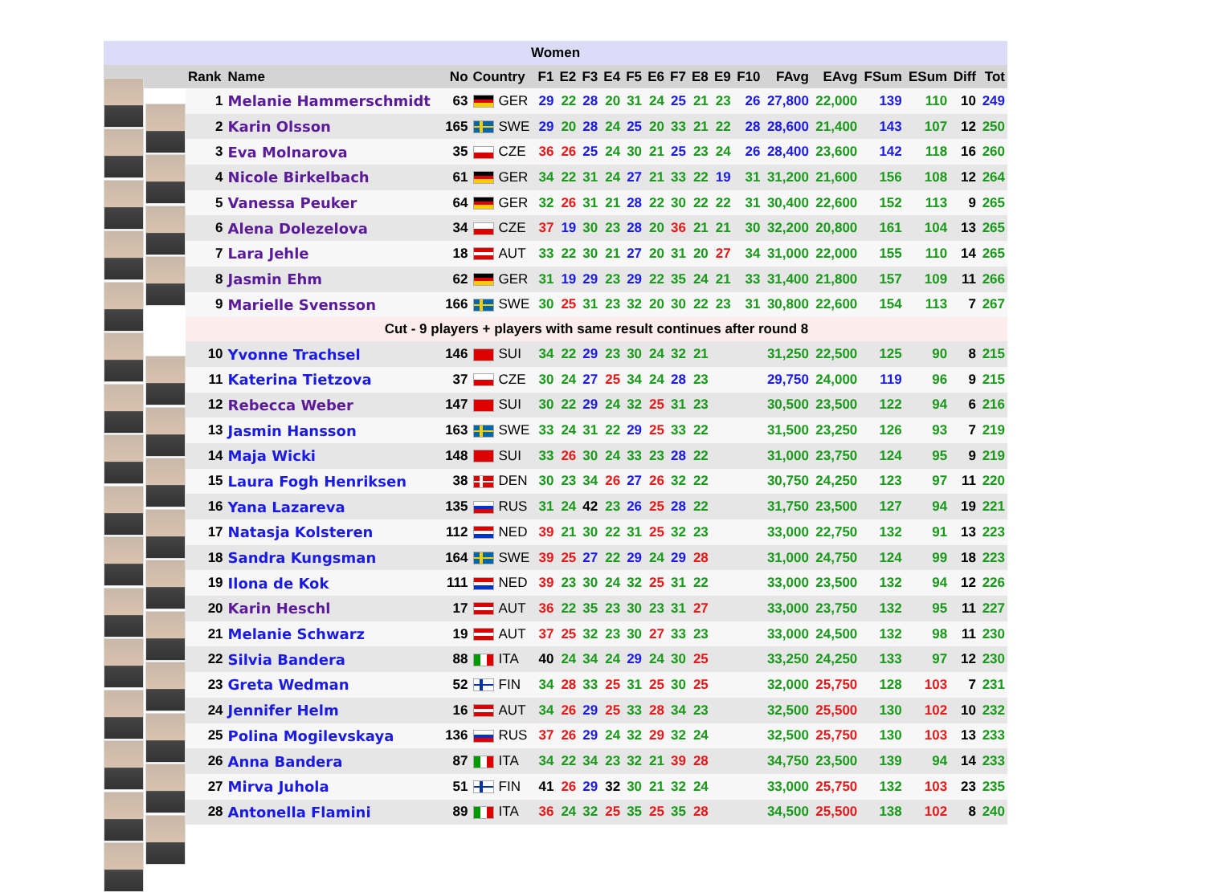| Women | | | | | | | | | | | | | | | | | | | | |
| --- | --- | --- | --- | --- | --- | --- | --- | --- | --- | --- | --- | --- | --- | --- | --- | --- | --- | --- | --- | --- |
| | Rank | Name | No | Country | F1 | E2 | F3 | E4 | F5 | E6 | F7 | E8 | E9 | F10 | FAvg | EAvg | FSum | ESum | Diff | Tot |
| | 1 | Melanie Hammerschmidt | 63 | GER | 29 | 22 | 28 | 20 | 31 | 24 | 25 | 21 | 23 | 26 | 27,800 | 22,000 | 139 | 110 | 10 | 249 |
| | 2 | Karin Olsson | 165 | SWE | 29 | 20 | 28 | 24 | 25 | 20 | 33 | 21 | 22 | 28 | 28,600 | 21,400 | 143 | 107 | 12 | 250 |
| | 3 | Eva Molnarova | 35 | CZE | 36 | 26 | 25 | 24 | 30 | 21 | 25 | 23 | 24 | 26 | 28,400 | 23,600 | 142 | 118 | 16 | 260 |
| | 4 | Nicole Birkelbach | 61 | GER | 34 | 22 | 31 | 24 | 27 | 21 | 33 | 22 | 19 | 31 | 31,200 | 21,600 | 156 | 108 | 12 | 264 |
| | 5 | Vanessa Peuker | 64 | GER | 32 | 26 | 31 | 21 | 28 | 22 | 30 | 22 | 22 | 31 | 30,400 | 22,600 | 152 | 113 | 9 | 265 |
| | 6 | Alena Dolezelova | 34 | CZE | 37 | 19 | 30 | 23 | 28 | 20 | 36 | 21 | 21 | 30 | 32,200 | 20,800 | 161 | 104 | 13 | 265 |
| | 7 | Lara Jehle | 18 | AUT | 33 | 22 | 30 | 21 | 27 | 20 | 31 | 20 | 27 | 34 | 31,000 | 22,000 | 155 | 110 | 14 | 265 |
| | 8 | Jasmin Ehm | 62 | GER | 31 | 19 | 29 | 23 | 29 | 22 | 35 | 24 | 21 | 33 | 31,400 | 21,800 | 157 | 109 | 11 | 266 |
| | 9 | Marielle Svensson | 166 | SWE | 30 | 25 | 31 | 23 | 32 | 20 | 30 | 22 | 23 | 31 | 30,800 | 22,600 | 154 | 113 | 7 | 267 |
| | Cut - 9 players + players with same result continues after round 8 | | | | | | | | | | | | | | | | | | | |
| | 10 | Yvonne Trachsel | 146 | SUI | 34 | 22 | 29 | 23 | 30 | 24 | 32 | 21 | | | 31,250 | 22,500 | 125 | 90 | 8 | 215 |
| | 11 | Katerina Tietzova | 37 | CZE | 30 | 24 | 27 | 25 | 34 | 24 | 28 | 23 | | | 29,750 | 24,000 | 119 | 96 | 9 | 215 |
| | 12 | Rebecca Weber | 147 | SUI | 30 | 22 | 29 | 24 | 32 | 25 | 31 | 23 | | | 30,500 | 23,500 | 122 | 94 | 6 | 216 |
| | 13 | Jasmin Hansson | 163 | SWE | 33 | 24 | 31 | 22 | 29 | 25 | 33 | 22 | | | 31,500 | 23,250 | 126 | 93 | 7 | 219 |
| | 14 | Maja Wicki | 148 | SUI | 33 | 26 | 30 | 24 | 33 | 23 | 28 | 22 | | | 31,000 | 23,750 | 124 | 95 | 9 | 219 |
| | 15 | Laura Fogh Henriksen | 38 | DEN | 30 | 23 | 34 | 26 | 27 | 26 | 32 | 22 | | | 30,750 | 24,250 | 123 | 97 | 11 | 220 |
| | 16 | Yana Lazareva | 135 | RUS | 31 | 24 | 42 | 23 | 26 | 25 | 28 | 22 | | | 31,750 | 23,500 | 127 | 94 | 19 | 221 |
| | 17 | Natasja Kolsteren | 112 | NED | 39 | 21 | 30 | 22 | 31 | 25 | 32 | 23 | | | 33,000 | 22,750 | 132 | 91 | 13 | 223 |
| | 18 | Sandra Kungsman | 164 | SWE | 39 | 25 | 27 | 22 | 29 | 24 | 29 | 28 | | | 31,000 | 24,750 | 124 | 99 | 18 | 223 |
| | 19 | Ilona de Kok | 111 | NED | 39 | 23 | 30 | 24 | 32 | 25 | 31 | 22 | | | 33,000 | 23,500 | 132 | 94 | 12 | 226 |
| | 20 | Karin Heschl | 17 | AUT | 36 | 22 | 35 | 23 | 30 | 23 | 31 | 27 | | | 33,000 | 23,750 | 132 | 95 | 11 | 227 |
| | 21 | Melanie Schwarz | 19 | AUT | 37 | 25 | 32 | 23 | 30 | 27 | 33 | 23 | | | 33,000 | 24,500 | 132 | 98 | 11 | 230 |
| | 22 | Silvia Bandera | 88 | ITA | 40 | 24 | 34 | 24 | 29 | 24 | 30 | 25 | | | 33,250 | 24,250 | 133 | 97 | 12 | 230 |
| | 23 | Greta Wedman | 52 | FIN | 34 | 28 | 33 | 25 | 31 | 25 | 30 | 25 | | | 32,000 | 25,750 | 128 | 103 | 7 | 231 |
| | 24 | Jennifer Helm | 16 | AUT | 34 | 26 | 29 | 25 | 33 | 28 | 34 | 23 | | | 32,500 | 25,500 | 130 | 102 | 10 | 232 |
| | 25 | Polina Mogilevskaya | 136 | RUS | 37 | 26 | 29 | 24 | 32 | 29 | 32 | 24 | | | 32,500 | 25,750 | 130 | 103 | 13 | 233 |
| | 26 | Anna Bandera | 87 | ITA | 34 | 22 | 34 | 23 | 32 | 21 | 39 | 28 | | | 34,750 | 23,500 | 139 | 94 | 14 | 233 |
| | 27 | Mirva Juhola | 51 | FIN | 41 | 26 | 29 | 32 | 30 | 21 | 32 | 24 | | | 33,000 | 25,750 | 132 | 103 | 23 | 235 |
| | 28 | Antonella Flamini | 89 | ITA | 36 | 24 | 32 | 25 | 35 | 25 | 35 | 28 | | | 34,500 | 25,500 | 138 | 102 | 8 | 240 |